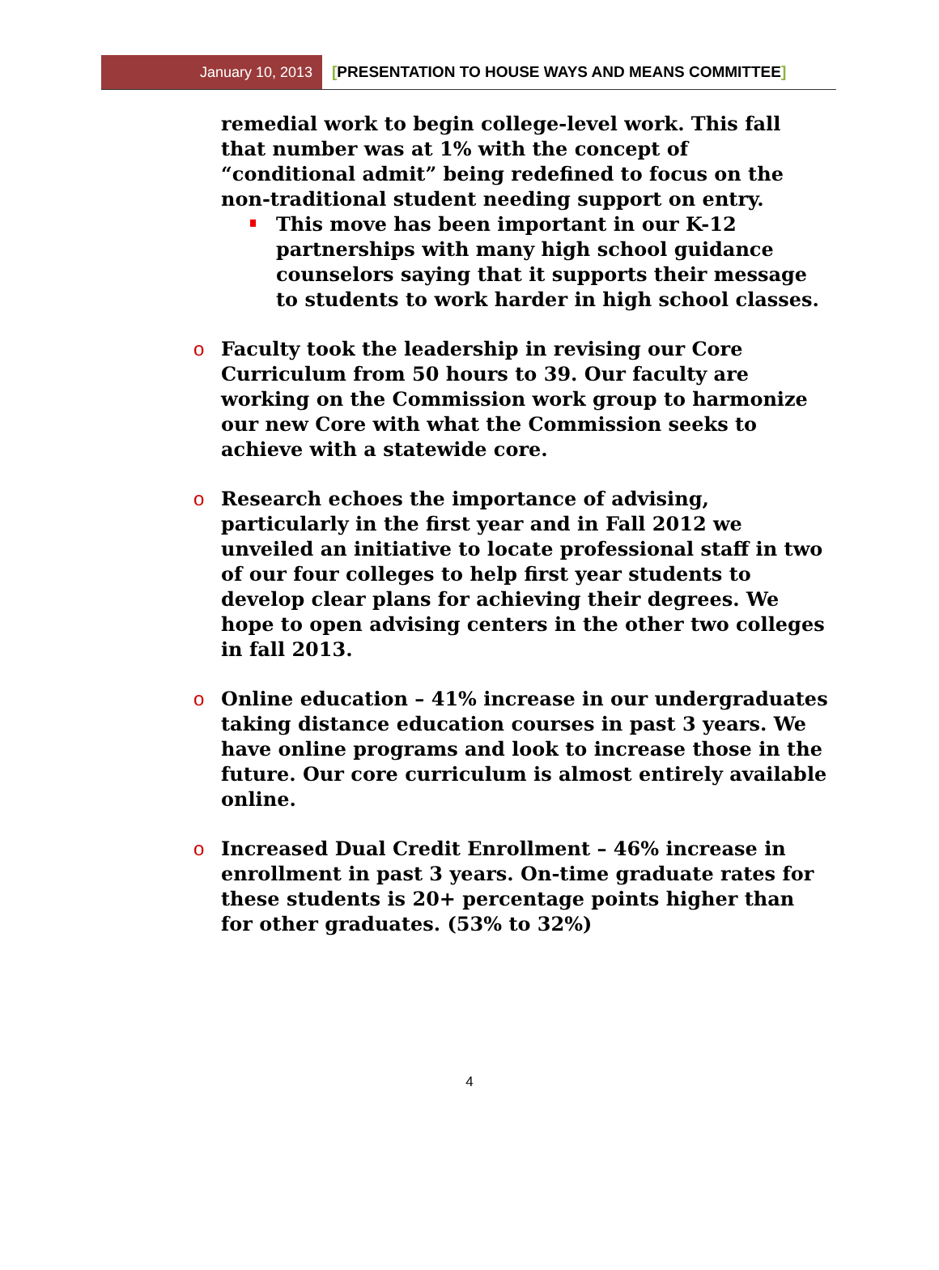January 10, 2013
[PRESENTATION TO HOUSE WAYS AND MEANS COMMITTEE]
remedial work to begin college-level work. This fall that number was at 1% with the concept of “conditional admit” being redefined to focus on the non-traditional student needing support on entry.
This move has been important in our K-12 partnerships with many high school guidance counselors saying that it supports their message to students to work harder in high school classes.
o Faculty took the leadership in revising our Core Curriculum from 50 hours to 39. Our faculty are working on the Commission work group to harmonize our new Core with what the Commission seeks to achieve with a statewide core.
o Research echoes the importance of advising, particularly in the first year and in Fall 2012 we unveiled an initiative to locate professional staff in two of our four colleges to help first year students to develop clear plans for achieving their degrees. We hope to open advising centers in the other two colleges in fall 2013.
o Online education – 41% increase in our undergraduates taking distance education courses in past 3 years. We have online programs and look to increase those in the future. Our core curriculum is almost entirely available online.
o Increased Dual Credit Enrollment – 46% increase in enrollment in past 3 years. On-time graduate rates for these students is 20+ percentage points higher than for other graduates. (53% to 32%)
4